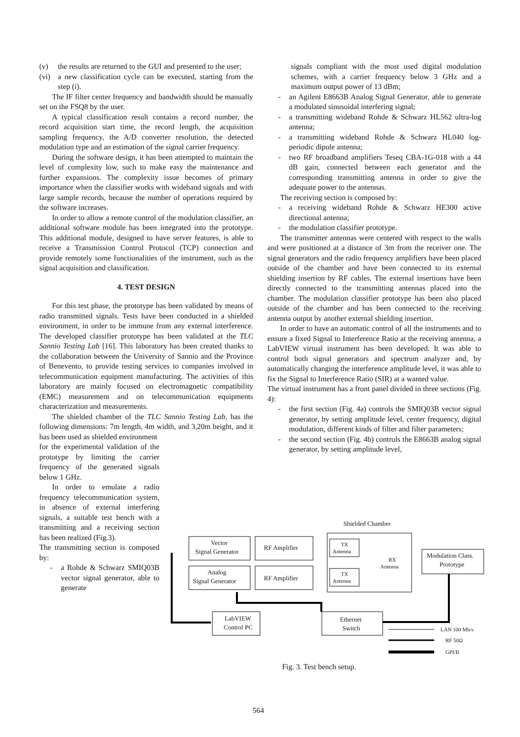(v) the results are returned to the GUI and presented to the user;
(vi) a new classification cycle can be executed, starting from the step (i).
The IF filter center frequency and bandwidth should be manually set on the FSQ8 by the user.
A typical classification result contains a record number, the record acquisition start time, the record length, the acquisition sampling frequency, the A/D converter resolution, the detected modulation type and an estimation of the signal carrier frequency.
During the software design, it has been attempted to maintain the level of complexity low, such to make easy the maintenance and further expansions. The complexity issue becomes of primary importance when the classifier works with wideband signals and with large sample records, because the number of operations required by the software increases.
In order to allow a remote control of the modulation classifier, an additional software module has been integrated into the prototype. This additional module, designed to have server features, is able to receive a Transmission Control Protocol (TCP) connection and provide remotely some functionalities of the instrument, such as the signal acquisition and classification.
4. TEST DESIGN
For this test phase, the prototype has been validated by means of radio transmitted signals. Tests have been conducted in a shielded environment, in order to be immune from any external interference. The developed classifier prototype has been validated at the TLC Sannio Testing Lab [16]. This laboratory has been created thanks to the collaboration between the University of Sannio and the Province of Benevento, to provide testing services to companies involved in telecommunication equipment manufacturing. The activities of this laboratory are mainly focused on electromagnetic compatibility (EMC) measurement and on telecommunication equipments characterization and measurements.
The shielded chamber of the TLC Sannio Testing Lab, has the following dimensions: 7m length, 4m width, and 3,20m height, and it has been used as shielded environment
for the experimental validation of the prototype by limiting the carrier frequency of the generated signals below 1 GHz.
In order to emulate a radio frequency telecommunication system, in absence of external interfering signals, a suitable test bench with a transmitting and a receiving section has been realized (Fig.3).
The transmitting section is composed by:
- a Rohde & Schwarz SMIQ03B vector signal generator, able to generate
signals compliant with the most used digital modulation schemes, with a carrier frequency below 3 GHz and a maximum output power of 13 dBm;
- an Agilent E8663B Analog Signal Generator, able to generate a modulated sinusoidal interfering signal;
- a transmitting wideband Rohde & Schwarz HL562 ultra-log antenna;
- a transmitting wideband Rohde & Schwarz HL040 log-periodic dipole antenna;
- two RF broadband amplifiers Teseq CBA-1G-018 with a 44 dB gain, connected between each generator and the corresponding transmitting antenna in order to give the adequate power to the antennas.
The receiving section is composed by:
- a receiving wideband Rohde & Schwarz HE300 active directional antenna;
- the modulation classifier prototype.
The transmitter antennas were centered with respect to the walls and were positioned at a distance of 3m from the receiver one. The signal generators and the radio frequency amplifiers have been placed outside of the chamber and have been connected to its external shielding insertion by RF cables. The external insertions have been directly connected to the transmitting antennas placed into the chamber. The modulation classifier prototype has been also placed outside of the chamber and has been connected to the receiving antenna output by another external shielding insertion.
In order to have an automatic control of all the instruments and to ensure a fixed Signal to Interference Ratio at the receiving antenna, a LabVIEW virtual instrument has been developed. It was able to control both signal generators and spectrum analyzer and, by automatically changing the interference amplitude level, it was able to fix the Signal to Interference Ratio (SIR) at a wanted value.
The virtual instrument has a front panel divided in three sections (Fig. 4):
- the first section (Fig. 4a) controls the SMIQ03B vector signal generator, by setting amplitude level, center frequency, digital modulation, different kinds of filter and filter parameters;
- the second section (Fig. 4b) controls the E8663B analog signal generator, by setting amplitude level,
Shielded Chamber
Vector
Signal Generator
RF Amplifier
Analog
Signal Generator
RF Amplifier
TX
Antenna
TX
Antenna
RX
Antenna
Modulation Class.
Prototype
LabVIEW
Control PC
Ethernet
Switch
LAN 100 Mb/s
RF 50Ω
GPI/B
Fig. 3. Test bench setup.
564